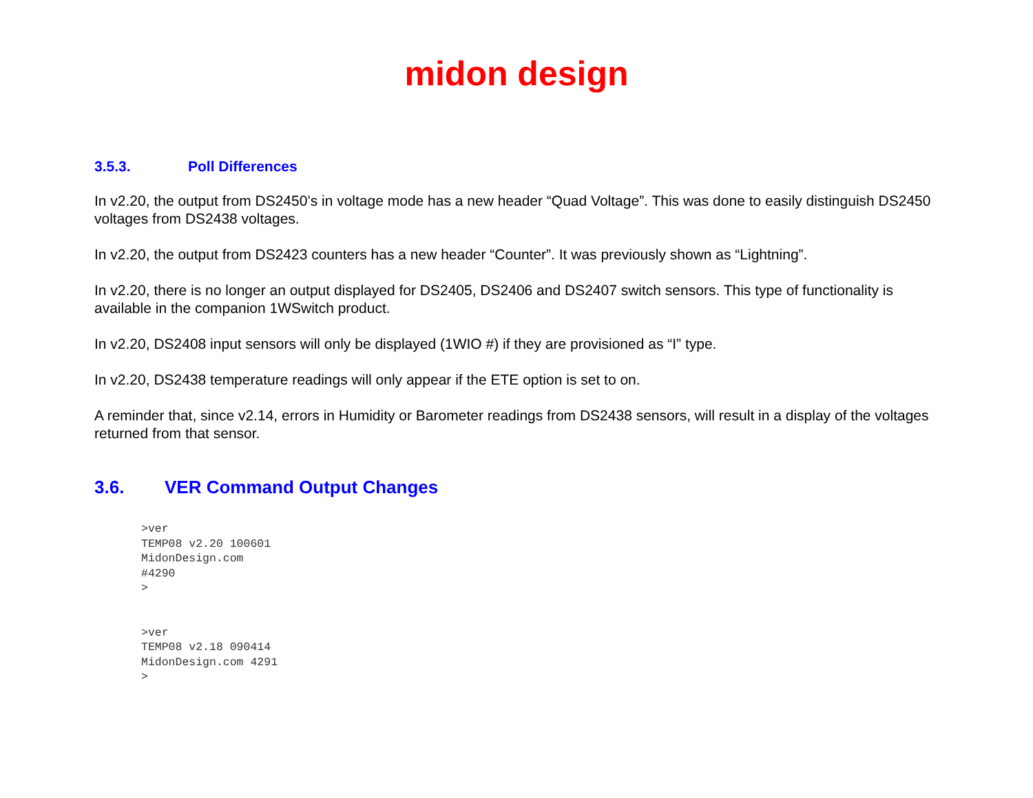midon design
3.5.3. Poll Differences
In v2.20, the output from DS2450’s in voltage mode has a new header “Quad Voltage”. This was done to easily distinguish DS2450 voltages from DS2438 voltages.
In v2.20, the output from DS2423 counters has a new header “Counter”. It was previously shown as “Lightning”.
In v2.20, there is no longer an output displayed for DS2405, DS2406 and DS2407 switch sensors. This type of functionality is available in the companion 1WSwitch product.
In v2.20, DS2408 input sensors will only be displayed (1WIO #) if they are provisioned as “I” type.
In v2.20, DS2438 temperature readings will only appear if the ETE option is set to on.
A reminder that, since v2.14, errors in Humidity or Barometer readings from DS2438 sensors, will result in a display of the voltages returned from that sensor.
3.6. VER Command Output Changes
>ver
TEMP08 v2.20 100601
MidonDesign.com
#4290
>
>ver
TEMP08 v2.18 090414
MidonDesign.com 4291
>